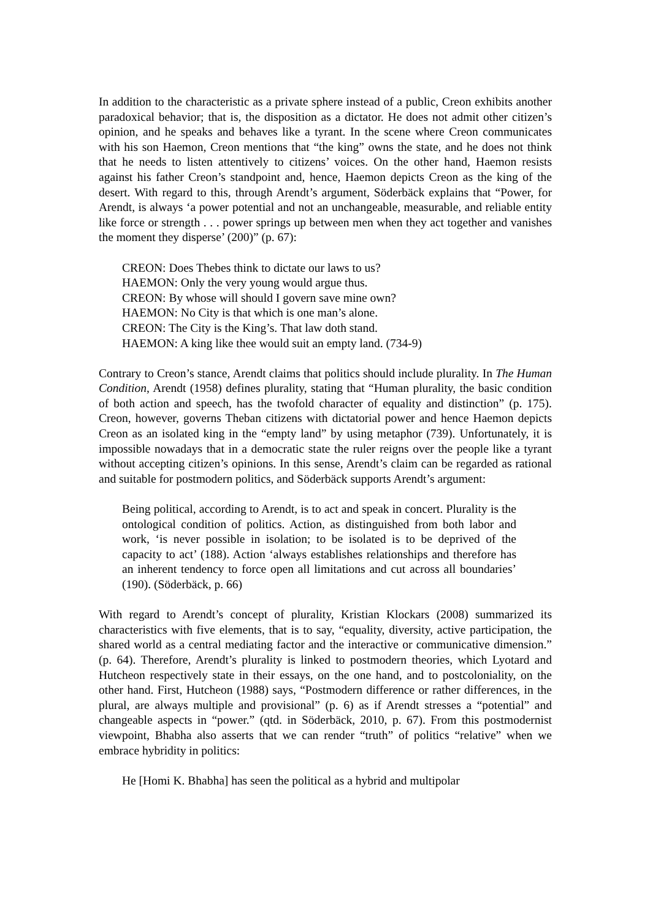In addition to the characteristic as a private sphere instead of a public, Creon exhibits another paradoxical behavior; that is, the disposition as a dictator. He does not admit other citizen’s opinion, and he speaks and behaves like a tyrant. In the scene where Creon communicates with his son Haemon, Creon mentions that “the king” owns the state, and he does not think that he needs to listen attentively to citizens’ voices. On the other hand, Haemon resists against his father Creon’s standpoint and, hence, Haemon depicts Creon as the king of the desert. With regard to this, through Arendt’s argument, Söderbäck explains that “Power, for Arendt, is always ‘a power potential and not an unchangeable, measurable, and reliable entity like force or strength . . . power springs up between men when they act together and vanishes the moment they disperse’ (200)” (p. 67):
CREON: Does Thebes think to dictate our laws to us?
HAEMON: Only the very young would argue thus.
CREON: By whose will should I govern save mine own?
HAEMON: No City is that which is one man’s alone.
CREON: The City is the King’s. That law doth stand.
HAEMON: A king like thee would suit an empty land. (734-9)
Contrary to Creon’s stance, Arendt claims that politics should include plurality. In The Human Condition, Arendt (1958) defines plurality, stating that “Human plurality, the basic condition of both action and speech, has the twofold character of equality and distinction” (p. 175). Creon, however, governs Theban citizens with dictatorial power and hence Haemon depicts Creon as an isolated king in the “empty land” by using metaphor (739). Unfortunately, it is impossible nowadays that in a democratic state the ruler reigns over the people like a tyrant without accepting citizen’s opinions. In this sense, Arendt’s claim can be regarded as rational and suitable for postmodern politics, and Söderbäck supports Arendt’s argument:
Being political, according to Arendt, is to act and speak in concert. Plurality is the ontological condition of politics. Action, as distinguished from both labor and work, ‘is never possible in isolation; to be isolated is to be deprived of the capacity to act’ (188). Action ‘always establishes relationships and therefore has an inherent tendency to force open all limitations and cut across all boundaries’ (190). (Söderbäck, p. 66)
With regard to Arendt’s concept of plurality, Kristian Klockars (2008) summarized its characteristics with five elements, that is to say, “equality, diversity, active participation, the shared world as a central mediating factor and the interactive or communicative dimension.” (p. 64). Therefore, Arendt’s plurality is linked to postmodern theories, which Lyotard and Hutcheon respectively state in their essays, on the one hand, and to postcoloniality, on the other hand. First, Hutcheon (1988) says, “Postmodern difference or rather differences, in the plural, are always multiple and provisional” (p. 6) as if Arendt stresses a “potential” and changeable aspects in “power.” (qtd. in Söderbäck, 2010, p. 67). From this postmodernist viewpoint, Bhabha also asserts that we can render “truth” of politics “relative” when we embrace hybridity in politics:
He [Homi K. Bhabha] has seen the political as a hybrid and multipolar